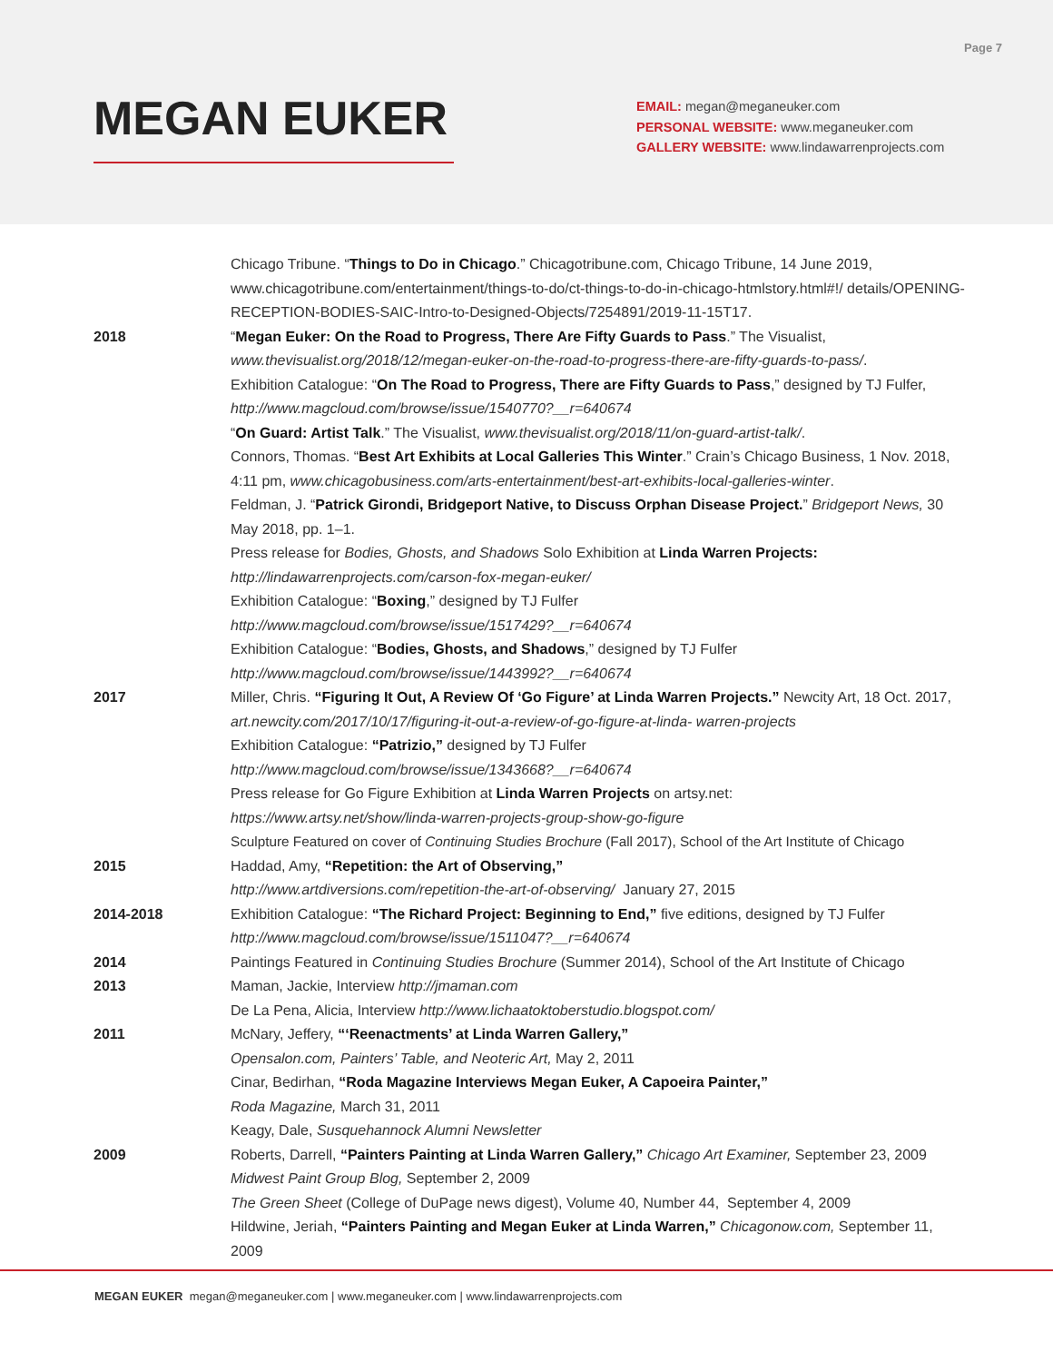Page 7
MEGAN EUKER
EMAIL: megan@meganeuker.com
PERSONAL WEBSITE: www.meganeuker.com
GALLERY WEBSITE: www.lindawarrenprojects.com
Chicago Tribune. “Things to Do in Chicago.” Chicagotribune.com, Chicago Tribune, 14 June 2019, www.chicagotribune.com/entertainment/things-to-do/ct-things-to-do-in-chicago-htmlstory.html#!/ details/OPENING-RECEPTION-BODIES-SAIC-Intro-to-Designed-Objects/7254891/2019-11-15T17.
2018 “Megan Euker: On the Road to Progress, There Are Fifty Guards to Pass.” The Visualist, www.thevisualist.org/2018/12/megan-euker-on-the-road-to-progress-there-are-fifty-guards-to-pass/.
Exhibition Catalogue: “On The Road to Progress, There are Fifty Guards to Pass,” designed by TJ Fulfer, http://www.magcloud.com/browse/issue/1540770?__r=640674
“On Guard: Artist Talk.” The Visualist, www.thevisualist.org/2018/11/on-guard-artist-talk/.
Connors, Thomas. “Best Art Exhibits at Local Galleries This Winter.” Crain’s Chicago Business, 1 Nov. 2018, 4:11 pm, www.chicagobusiness.com/arts-entertainment/best-art-exhibits-local-galleries-winter.
Feldman, J. “Patrick Girondi, Bridgeport Native, to Discuss Orphan Disease Project.” Bridgeport News, 30 May 2018, pp. 1–1.
Press release for Bodies, Ghosts, and Shadows Solo Exhibition at Linda Warren Projects:
http://lindawarrenprojects.com/carson-fox-megan-euker/
Exhibition Catalogue: “Boxing,” designed by TJ Fulfer
http://www.magcloud.com/browse/issue/1517429?__r=640674
Exhibition Catalogue: “Bodies, Ghosts, and Shadows,” designed by TJ Fulfer
http://www.magcloud.com/browse/issue/1443992?__r=640674
2017 Miller, Chris. “Figuring It Out, A Review Of ‘Go Figure’ at Linda Warren Projects.” Newcity Art, 18 Oct. 2017, art.newcity.com/2017/10/17/figuring-it-out-a-review-of-go-figure-at-linda- warren-projects
Exhibition Catalogue: “Patrizio,” designed by TJ Fulfer
http://www.magcloud.com/browse/issue/1343668?__r=640674
Press release for Go Figure Exhibition at Linda Warren Projects on artsy.net:
https://www.artsy.net/show/linda-warren-projects-group-show-go-figure
Sculpture Featured on cover of Continuing Studies Brochure (Fall 2017), School of the Art Institute of Chicago
2015 Haddad, Amy, “Repetition: the Art of Observing,”
http://www.artdiversions.com/repetition-the-art-of-observing/ January 27, 2015
2014-2018 Exhibition Catalogue: “The Richard Project: Beginning to End,” five editions, designed by TJ Fulfer
http://www.magcloud.com/browse/issue/1511047?__r=640674
2014 Paintings Featured in Continuing Studies Brochure (Summer 2014), School of the Art Institute of Chicago
2013 Maman, Jackie, Interview http://jmaman.com
De La Pena, Alicia, Interview http://www.lichaatoktoberstudio.blogspot.com/
2011 McNary, Jeffery, “‘Reenactments’ at Linda Warren Gallery,”
Opensalon.com, Painters’ Table, and Neoteric Art, May 2, 2011
Cinar, Bedirhan, “Roda Magazine Interviews Megan Euker, A Capoeira Painter,”
Roda Magazine, March 31, 2011
Keagy, Dale, Susquehannock Alumni Newsletter
2009 Roberts, Darrell, “Painters Painting at Linda Warren Gallery,” Chicago Art Examiner, September 23, 2009
Midwest Paint Group Blog, September 2, 2009
The Green Sheet (College of DuPage news digest), Volume 40, Number 44, September 4, 2009
Hildwine, Jeriah, “Painters Painting and Megan Euker at Linda Warren,” Chicagonow.com, September 11, 2009
MEGAN EUKER megan@meganeuker.com | www.meganeuker.com | www.lindawarrenprojects.com